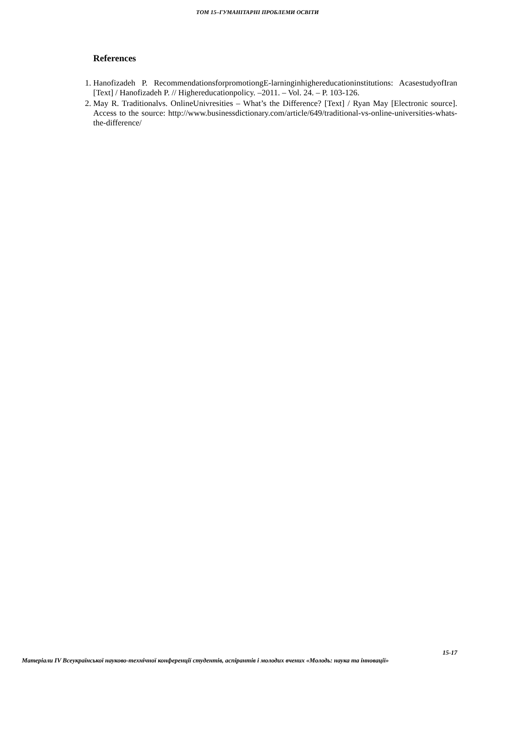ТОМ 15–ГУМАНІТАРНІ ПРОБЛЕМИ ОСВІТИ
References
1. Hanofizadeh P. RecommendationsforpromotiongE-larninginhighereducationinstitutions: AcasestudyofIran [Text] / Hanofizadeh P. // Highereducationpolicy. –2011. – Vol. 24. – P. 103-126.
2. May R. Traditionalvs. OnlineUnivresities – What’s the Difference? [Text] / Ryan May [Electronic source]. Access to the source: http://www.businessdictionary.com/article/649/traditional-vs-online-universities-whats-the-difference/
15-17
Матеріали IV Всеукраїнської науково-технічної конференції студентів, аспірантів і молодих вчених «Молодь: наука та інновації»